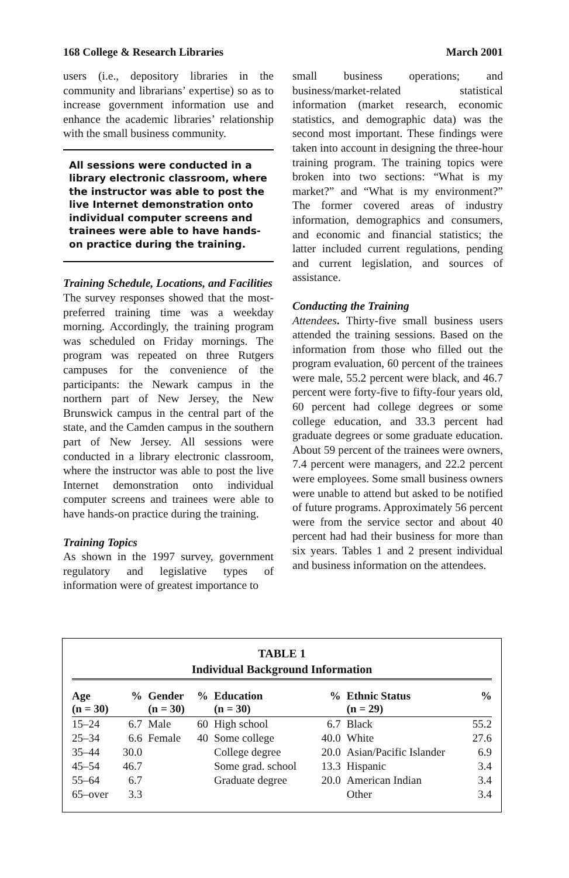168 College & Research Libraries March 2001
users (i.e., depository libraries in the community and librarians’ expertise) so as to increase government information use and enhance the academic libraries’ relationship with the small business community.
All sessions were conducted in a library electronic classroom, where the instructor was able to post the live Internet demonstration onto individual computer screens and trainees were able to have hands-on practice during the training.
Training Schedule, Locations, and Facilities
The survey responses showed that the most-preferred training time was a weekday morning. Accordingly, the training program was scheduled on Friday mornings. The program was repeated on three Rutgers campuses for the convenience of the participants: the Newark campus in the northern part of New Jersey, the New Brunswick campus in the central part of the state, and the Camden campus in the southern part of New Jersey. All sessions were conducted in a library electronic classroom, where the instructor was able to post the live Internet demonstration onto individual computer screens and trainees were able to have hands-on practice during the training.
Training Topics
As shown in the 1997 survey, government regulatory and legislative types of information were of greatest importance to
small business operations; and business/market-related statistical information (market research, economic statistics, and demographic data) was the second most important. These findings were taken into account in designing the three-hour training program. The training topics were broken into two sections: “What is my market?” and “What is my environment?” The former covered areas of industry information, demographics and consumers, and economic and financial statistics; the latter included current regulations, pending and current legislation, and sources of assistance.
Conducting the Training
Attendees. Thirty-five small business users attended the training sessions. Based on the information from those who filled out the program evaluation, 60 percent of the trainees were male, 55.2 percent were black, and 46.7 percent were forty-five to fifty-four years old, 60 percent had college degrees or some college education, and 33.3 percent had graduate degrees or some graduate education. About 59 percent of the trainees were owners, 7.4 percent were managers, and 22.2 percent were employees. Some small business owners were unable to attend but asked to be notified of future programs. Approximately 56 percent were from the service sector and about 40 percent had had their business for more than six years. Tables 1 and 2 present individual and business information on the attendees.
TABLE 1
Individual Background Information
| Age (n = 30) | % | Gender (n = 30) | % | Education (n = 30) | % | Ethnic Status (n = 29) | % |
| --- | --- | --- | --- | --- | --- | --- | --- |
| 15–24 | 6.7 | Male | 60 | High school | 6.7 | Black | 55.2 |
| 25–34 | 6.6 | Female | 40 | Some college | 40.0 | White | 27.6 |
| 35–44 | 30.0 | | | College degree | 20.0 | Asian/Pacific Islander | 6.9 |
| 45–54 | 46.7 | | | Some grad. school | 13.3 | Hispanic | 3.4 |
| 55–64 | 6.7 | | | Graduate degree | 20.0 | American Indian | 3.4 |
| 65–over | 3.3 | | | | | Other | 3.4 |